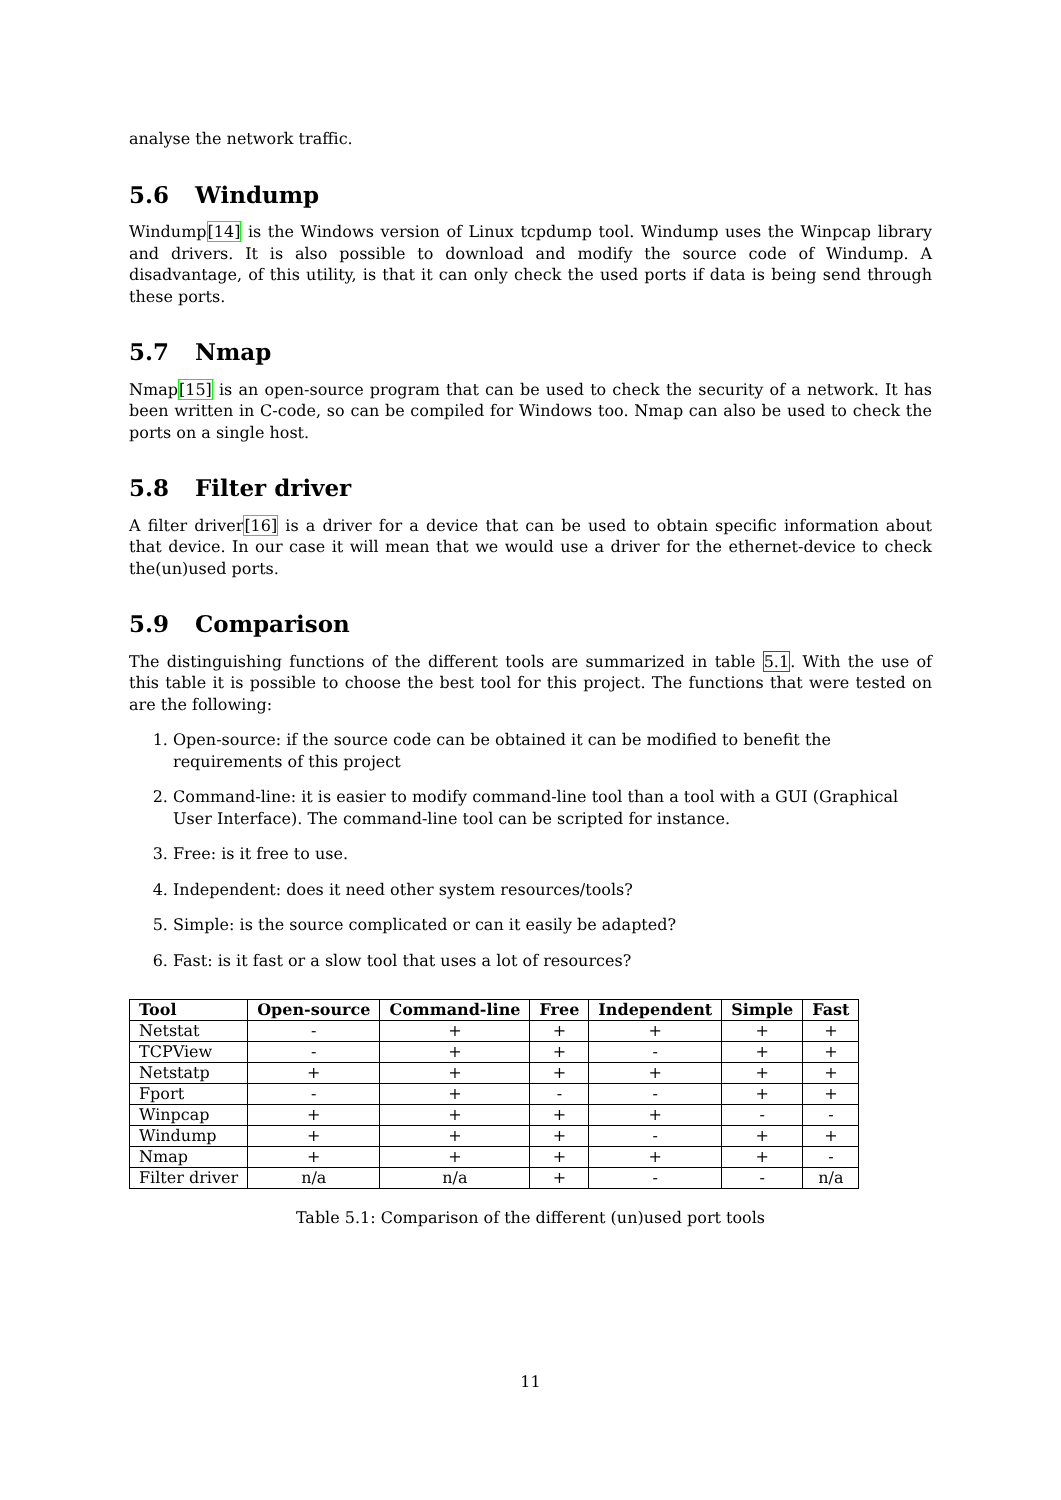analyse the network traffic.
5.6 Windump
Windump[14] is the Windows version of Linux tcpdump tool. Windump uses the Winpcap library and drivers. It is also possible to download and modify the source code of Windump. A disadvantage, of this utility, is that it can only check the used ports if data is being send through these ports.
5.7 Nmap
Nmap[15] is an open-source program that can be used to check the security of a network. It has been written in C-code, so can be compiled for Windows too. Nmap can also be used to check the ports on a single host.
5.8 Filter driver
A filter driver[16] is a driver for a device that can be used to obtain specific information about that device. In our case it will mean that we would use a driver for the ethernet-device to check the(un)used ports.
5.9 Comparison
The distinguishing functions of the different tools are summarized in table 5.1. With the use of this table it is possible to choose the best tool for this project. The functions that were tested on are the following:
1. Open-source: if the source code can be obtained it can be modified to benefit the requirements of this project
2. Command-line: it is easier to modify command-line tool than a tool with a GUI (Graphical User Interface). The command-line tool can be scripted for instance.
3. Free: is it free to use.
4. Independent: does it need other system resources/tools?
5. Simple: is the source complicated or can it easily be adapted?
6. Fast: is it fast or a slow tool that uses a lot of resources?
| Tool | Open-source | Command-line | Free | Independent | Simple | Fast |
| --- | --- | --- | --- | --- | --- | --- |
| Netstat | - | + | + | + | + | + |
| TCPView | - | + | + | - | + | + |
| Netstatp | + | + | + | + | + | + |
| Fport | - | + | - | - | + | + |
| Winpcap | + | + | + | + | - | - |
| Windump | + | + | + | - | + | + |
| Nmap | + | + | + | + | + | - |
| Filter driver | n/a | n/a | + | - | - | n/a |
Table 5.1: Comparison of the different (un)used port tools
11